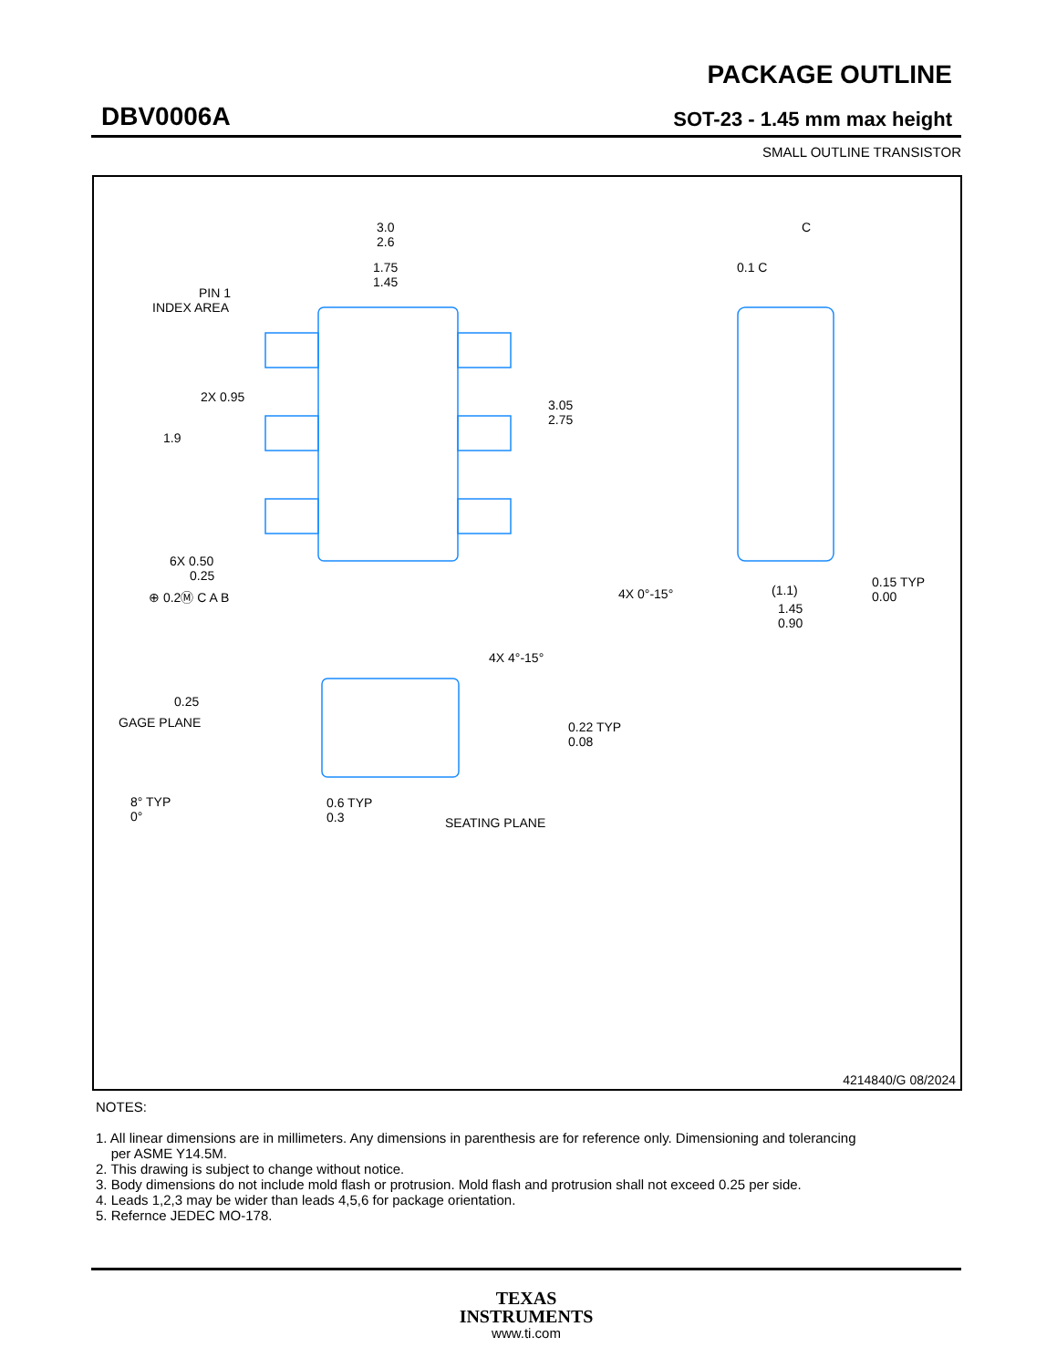DBV0006A
PACKAGE OUTLINE
SOT-23 - 1.45 mm max height
SMALL OUTLINE TRANSISTOR
3.0
2.6
1.75
1.45
PIN 1
INDEX AREA
2X 0.95
1.9
3.05
2.75
6X 0.50
0.25
⊕ 0.2Ⓜ C A B
C
0.1 C
4X 0°-15°
(1.1)
0.15 TYP
0.00
1.45
0.90
4X 4°-15°
0.25
GAGE PLANE
0.22 TYP
0.08
8° TYP
0°
0.6 TYP
0.3
SEATING PLANE
4214840/G 08/2024
NOTES:
1. All linear dimensions are in millimeters. Any dimensions in parenthesis are for reference only. Dimensioning and tolerancing
per ASME Y14.5M.
2. This drawing is subject to change without notice.
3. Body dimensions do not include mold flash or protrusion. Mold flash and protrusion shall not exceed 0.25 per side.
4. Leads 1,2,3 may be wider than leads 4,5,6 for package orientation.
5. Refernce JEDEC MO-178.
TEXAS
INSTRUMENTS
www.ti.com